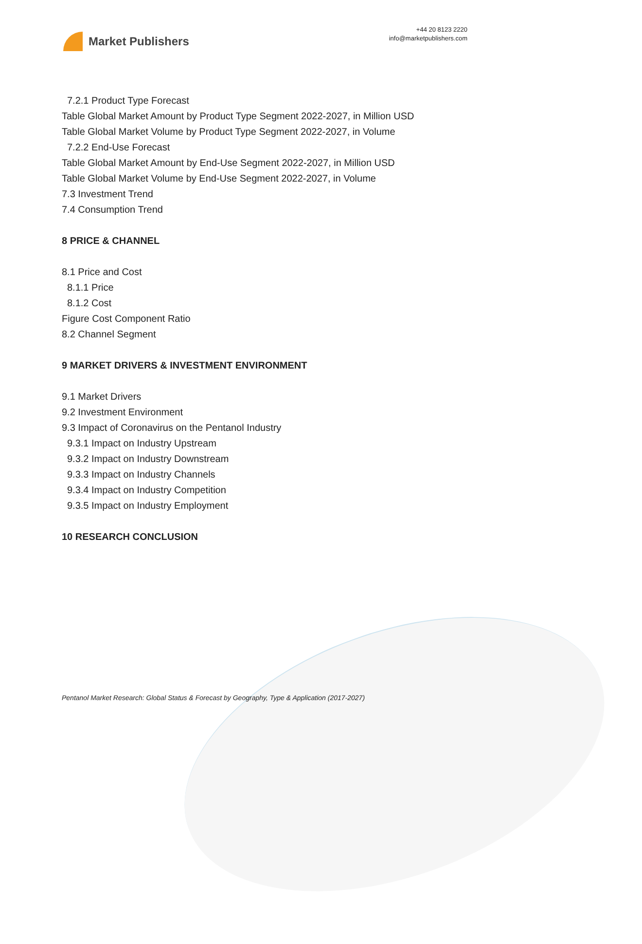Market Publishers
+44 20 8123 2220
info@marketpublishers.com
7.2.1 Product Type Forecast
Table Global Market Amount by Product Type Segment 2022-2027, in Million USD
Table Global Market Volume by Product Type Segment 2022-2027, in Volume
7.2.2 End-Use Forecast
Table Global Market Amount by End-Use Segment 2022-2027, in Million USD
Table Global Market Volume by End-Use Segment 2022-2027, in Volume
7.3 Investment Trend
7.4 Consumption Trend
8 PRICE & CHANNEL
8.1 Price and Cost
8.1.1 Price
8.1.2 Cost
Figure Cost Component Ratio
8.2 Channel Segment
9 MARKET DRIVERS & INVESTMENT ENVIRONMENT
9.1 Market Drivers
9.2 Investment Environment
9.3 Impact of Coronavirus on the Pentanol Industry
9.3.1 Impact on Industry Upstream
9.3.2 Impact on Industry Downstream
9.3.3 Impact on Industry Channels
9.3.4 Impact on Industry Competition
9.3.5 Impact on Industry Employment
10 RESEARCH CONCLUSION
Pentanol Market Research: Global Status & Forecast by Geography, Type & Application (2017-2027)